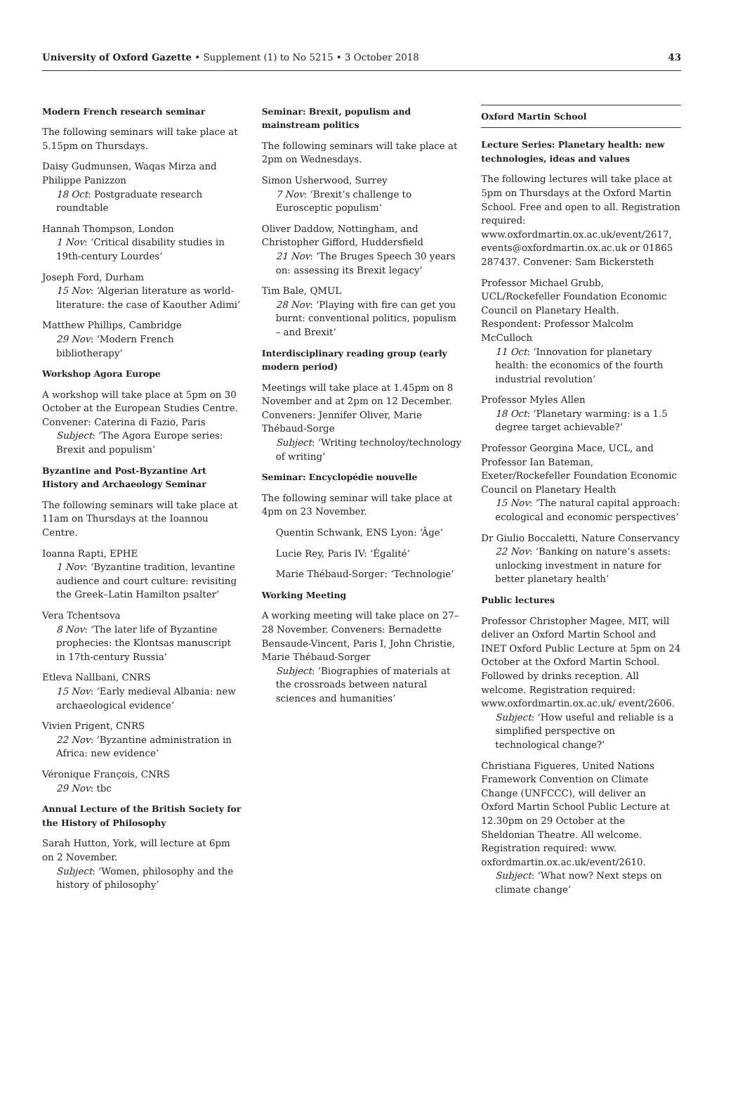University of Oxford Gazette • Supplement (1) to No 5215 • 3 October 2018
43
Modern French research seminar
The following seminars will take place at 5.15pm on Thursdays.
Daisy Gudmunsen, Waqas Mirza and Philippe Panizzon
18 Oct: Postgraduate research roundtable
Hannah Thompson, London
1 Nov: ‘Critical disability studies in 19th-century Lourdes’
Joseph Ford, Durham
15 Nov: ‘Algerian literature as world-literature: the case of Kaouther Adimi’
Matthew Phillips, Cambridge
29 Nov: ‘Modern French bibliotherapy’
Workshop Agora Europe
A workshop will take place at 5pm on 30 October at the European Studies Centre. Convener: Caterina di Fazio, Paris
Subject: ‘The Agora Europe series: Brexit and populism’
Byzantine and Post-Byzantine Art History and Archaeology Seminar
The following seminars will take place at 11am on Thursdays at the Ioannou Centre.
Ioanna Rapti, EPHE
1 Nov: ‘Byzantine tradition, levantine audience and court culture: revisiting the Greek–Latin Hamilton psalter’
Vera Tchentsova
8 Nov: ‘The later life of Byzantine prophecies: the Klontsas manuscript in 17th-century Russia’
Etleva Nallbani, CNRS
15 Nov: ‘Early medieval Albania: new archaeological evidence’
Vivien Prigent, CNRS
22 Nov: ‘Byzantine administration in Africa: new evidence’
Véronique François, CNRS
29 Nov: tbc
Annual Lecture of the British Society for the History of Philosophy
Sarah Hutton, York, will lecture at 6pm on 2 November.
Subject: ‘Women, philosophy and the history of philosophy’
Seminar: Brexit, populism and mainstream politics
The following seminars will take place at 2pm on Wednesdays.
Simon Usherwood, Surrey
7 Nov: ‘Brexit’s challenge to Eurosceptic populism’
Oliver Daddow, Nottingham, and Christopher Gifford, Huddersfield
21 Nov: ‘The Bruges Speech 30 years on: assessing its Brexit legacy’
Tim Bale, QMUL
28 Nov: ‘Playing with fire can get you burnt: conventional politics, populism – and Brexit’
Interdisciplinary reading group (early modern period)
Meetings will take place at 1.45pm on 8 November and at 2pm on 12 December. Conveners: Jennifer Oliver, Marie Thébaud-Sorge
Subject: ‘Writing technoloy/technology of writing’
Seminar: Encyclopédie nouvelle
The following seminar will take place at 4pm on 23 November.
Quentin Schwank, ENS Lyon: ‘Âge’
Lucie Rey, Paris IV: ‘Égalité’
Marie Thébaud-Sorger: ‘Technologie’
Working Meeting
A working meeting will take place on 27–28 November. Conveners: Bernadette Bensaude-Vincent, Paris I, John Christie, Marie Thébaud-Sorger
Subject: ‘Biographies of materials at the crossroads between natural sciences and humanities’
Oxford Martin School
Lecture Series: Planetary health: new technologies, ideas and values
The following lectures will take place at 5pm on Thursdays at the Oxford Martin School. Free and open to all. Registration required: www.oxfordmartin.ox.ac.uk/event/2617, events@oxfordmartin.ox.ac.uk or 01865 287437. Convener: Sam Bickersteth
Professor Michael Grubb, UCL/Rockefeller Foundation Economic Council on Planetary Health. Respondent: Professor Malcolm McCulloch
11 Oct: ‘Innovation for planetary health: the economics of the fourth industrial revolution’
Professor Myles Allen
18 Oct: ‘Planetary warming: is a 1.5 degree target achievable?’
Professor Georgina Mace, UCL, and Professor Ian Bateman, Exeter/Rockefeller Foundation Economic Council on Planetary Health
15 Nov: ‘The natural capital approach: ecological and economic perspectives’
Dr Giulio Boccaletti, Nature Conservancy
22 Nov: ‘Banking on nature’s assets: unlocking investment in nature for better planetary health’
Public lectures
Professor Christopher Magee, MIT, will deliver an Oxford Martin School and INET Oxford Public Lecture at 5pm on 24 October at the Oxford Martin School. Followed by drinks reception. All welcome. Registration required: www.oxfordmartin.ox.ac.uk/ event/2606.
Subject: ‘How useful and reliable is a simplified perspective on technological change?’
Christiana Figueres, United Nations Framework Convention on Climate Change (UNFCCC), will deliver an Oxford Martin School Public Lecture at 12.30pm on 29 October at the Sheldonian Theatre. All welcome. Registration required: www. oxfordmartin.ox.ac.uk/event/2610.
Subject: ‘What now? Next steps on climate change’